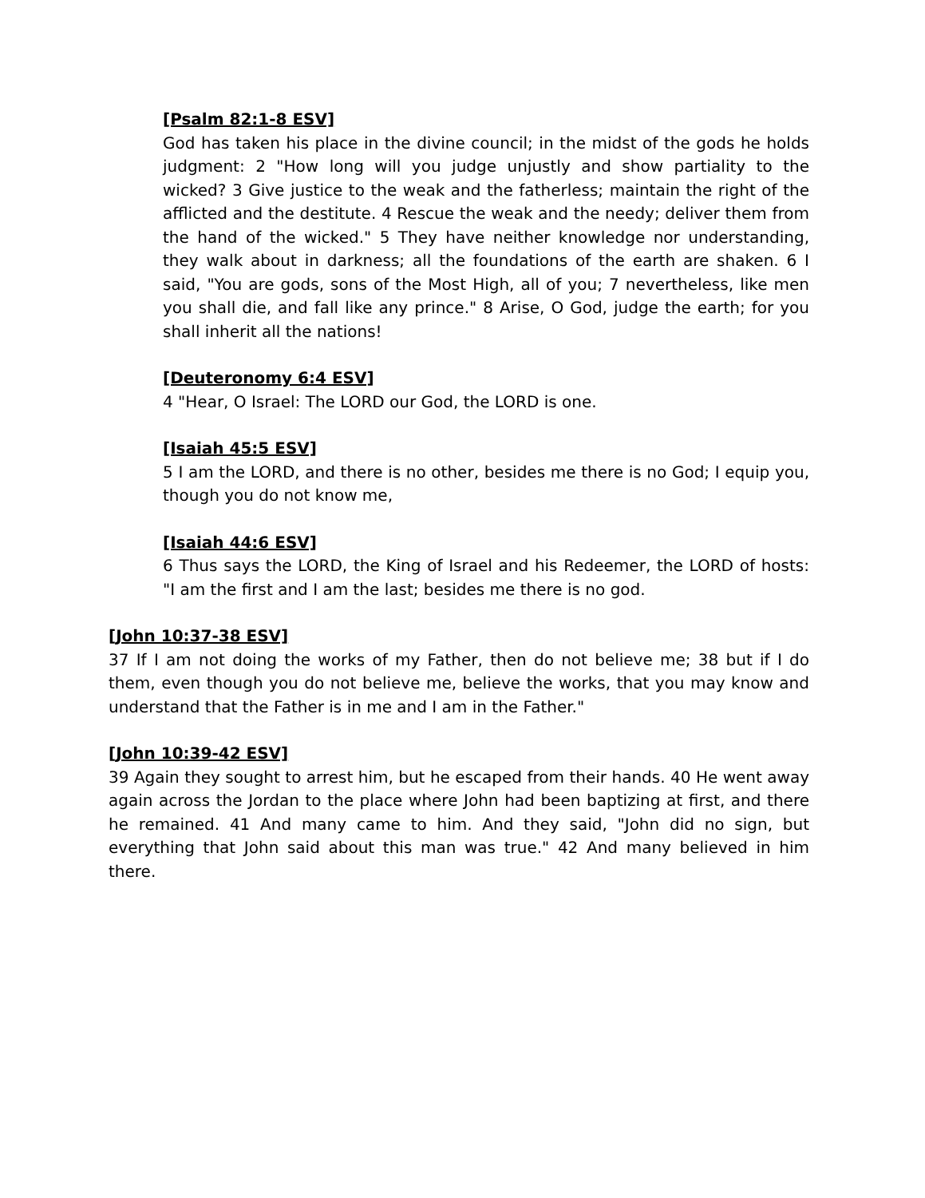[Psalm 82:1-8 ESV]
God has taken his place in the divine council; in the midst of the gods he holds judgment: 2 "How long will you judge unjustly and show partiality to the wicked? 3 Give justice to the weak and the fatherless; maintain the right of the afflicted and the destitute. 4 Rescue the weak and the needy; deliver them from the hand of the wicked." 5 They have neither knowledge nor understanding, they walk about in darkness; all the foundations of the earth are shaken. 6 I said, "You are gods, sons of the Most High, all of you; 7 nevertheless, like men you shall die, and fall like any prince." 8 Arise, O God, judge the earth; for you shall inherit all the nations!
[Deuteronomy 6:4 ESV]
4 "Hear, O Israel: The LORD our God, the LORD is one.
[Isaiah 45:5 ESV]
5 I am the LORD, and there is no other, besides me there is no God; I equip you, though you do not know me,
[Isaiah 44:6 ESV]
6 Thus says the LORD, the King of Israel and his Redeemer, the LORD of hosts: "I am the first and I am the last; besides me there is no god.
[John 10:37-38 ESV]
37 If I am not doing the works of my Father, then do not believe me; 38 but if I do them, even though you do not believe me, believe the works, that you may know and understand that the Father is in me and I am in the Father."
[John 10:39-42 ESV]
39 Again they sought to arrest him, but he escaped from their hands. 40 He went away again across the Jordan to the place where John had been baptizing at first, and there he remained. 41 And many came to him. And they said, "John did no sign, but everything that John said about this man was true." 42 And many believed in him there.